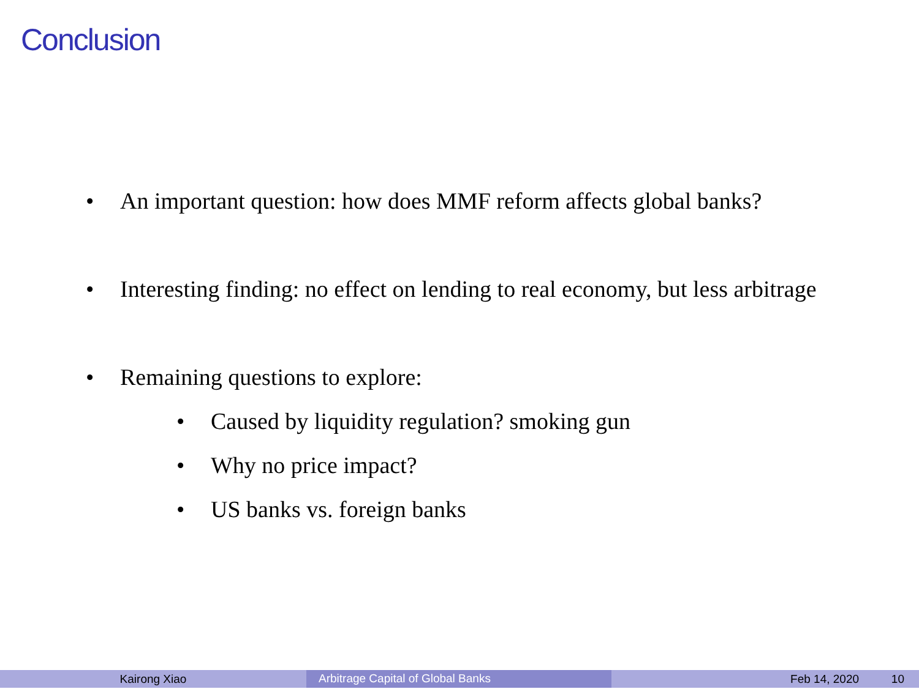Conclusion
• An important question: how does MMF reform affects global banks?
• Interesting finding: no effect on lending to real economy, but less arbitrage
• Remaining questions to explore:
• Caused by liquidity regulation? smoking gun
• Why no price impact?
• US banks vs. foreign banks
Kairong Xiao
Arbitrage Capital of Global Banks
Feb 14, 2020 10